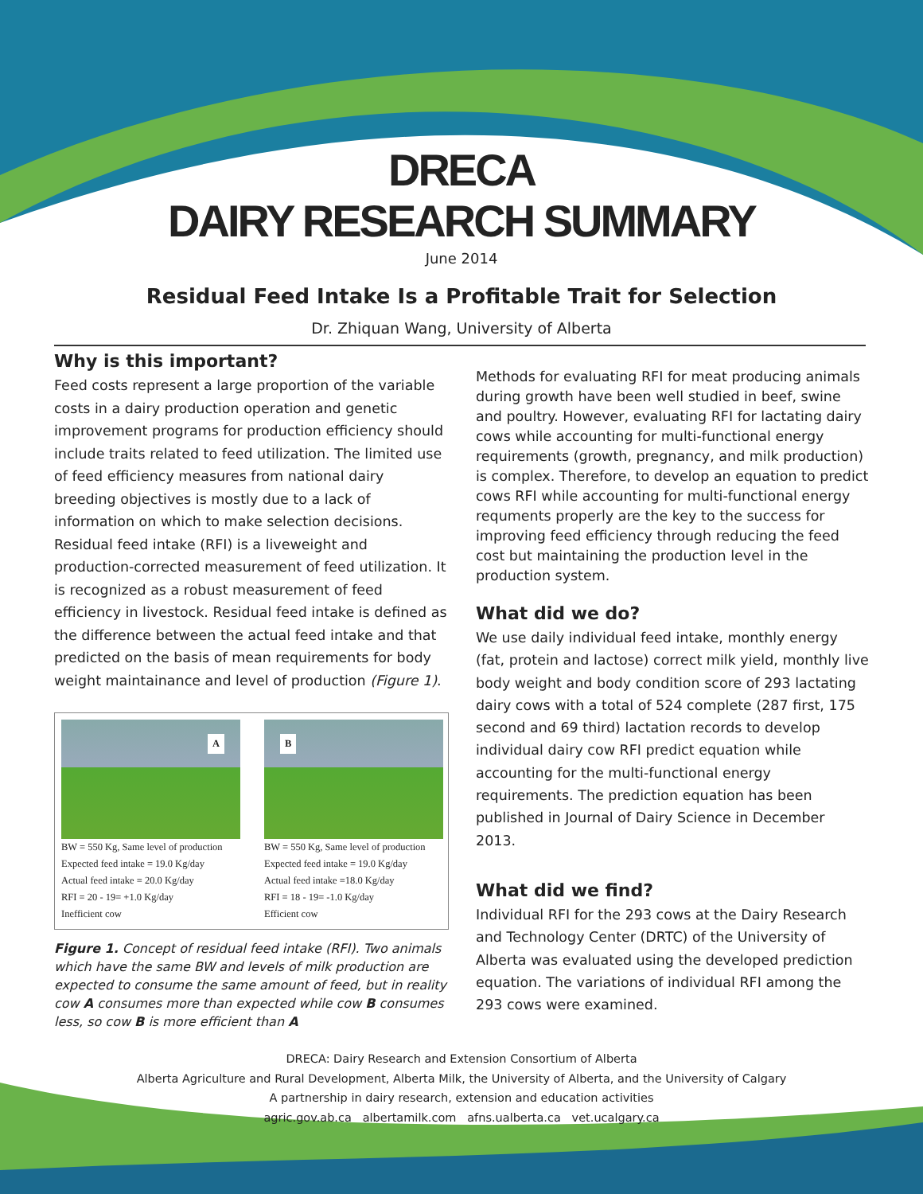DRECA
DAIRY RESEARCH SUMMARY
June 2014
Residual Feed Intake Is a Profitable Trait for Selection
Dr. Zhiquan Wang, University of Alberta
Why is this important?
Feed costs represent a large proportion of the variable costs in a dairy production operation and genetic improvement programs for production efficiency should include traits related to feed utilization. The limited use of feed efficiency measures from national dairy breeding objectives is mostly due to a lack of information on which to make selection decisions. Residual feed intake (RFI) is a liveweight and production-corrected measurement of feed utilization. It is recognized as a robust measurement of feed efficiency in livestock. Residual feed intake is defined as the difference between the actual feed intake and that predicted on the basis of mean requirements for body weight maintainance and level of production (Figure 1).
A
BW = 550 Kg, Same level of production
Expected feed intake = 19.0 Kg/day
Actual feed intake = 20.0 Kg/day
RFI = 20 - 19= +1.0 Kg/day
Inefficient cow
B
BW = 550 Kg, Same level of production
Expected feed intake = 19.0 Kg/day
Actual feed intake =18.0 Kg/day
RFI = 18 - 19= -1.0 Kg/day
Efficient cow
Figure 1. Concept of residual feed intake (RFI). Two animals which have the same BW and levels of milk production are expected to consume the same amount of feed, but in reality cow A consumes more than expected while cow B consumes less, so cow B is more efficient than A
Methods for evaluating RFI for meat producing animals during growth have been well studied in beef, swine and poultry. However, evaluating RFI for lactating dairy cows while accounting for multi-functional energy requirements (growth, pregnancy, and milk production) is complex. Therefore, to develop an equation to predict cows RFI while accounting for multi-functional energy requments properly are the key to the success for improving feed efficiency through reducing the feed cost but maintaining the production level in the production system.
What did we do?
We use daily individual feed intake, monthly energy (fat, protein and lactose) correct milk yield, monthly live body weight and body condition score of 293 lactating dairy cows with a total of 524 complete (287 first, 175 second and 69 third) lactation records to develop individual dairy cow RFI predict equation while accounting for the multi-functional energy requirements. The prediction equation has been published in Journal of Dairy Science in December 2013.
What did we find?
Individual RFI for the 293 cows at the Dairy Research and Technology Center (DRTC) of the University of Alberta was evaluated using the developed prediction equation. The variations of individual RFI among the 293 cows were examined.
DRECA: Dairy Research and Extension Consortium of Alberta
Alberta Agriculture and Rural Development, Alberta Milk, the University of Alberta, and the University of Calgary
A partnership in dairy research, extension and education activities
agric.gov.ab.ca albertamilk.com afns.ualberta.ca vet.ucalgary.ca